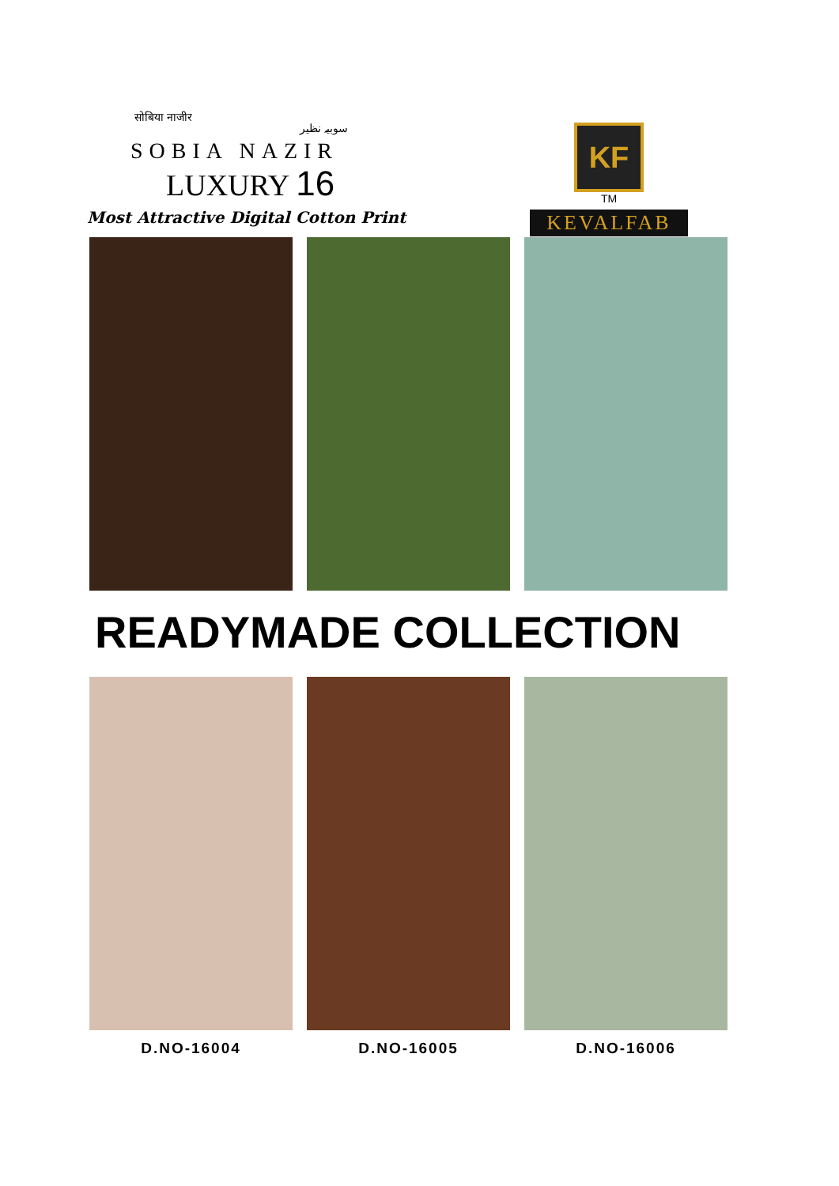सोबिया नाजीर سوبیہ نظیر
SOBIA NAZIR
LUXURY 16
Most Attractive Digital Cotton Print
KF
TM
KEVALFAB
READYMADE COLLECTION
D.NO-16004 D.NO-16005 D.NO-16006